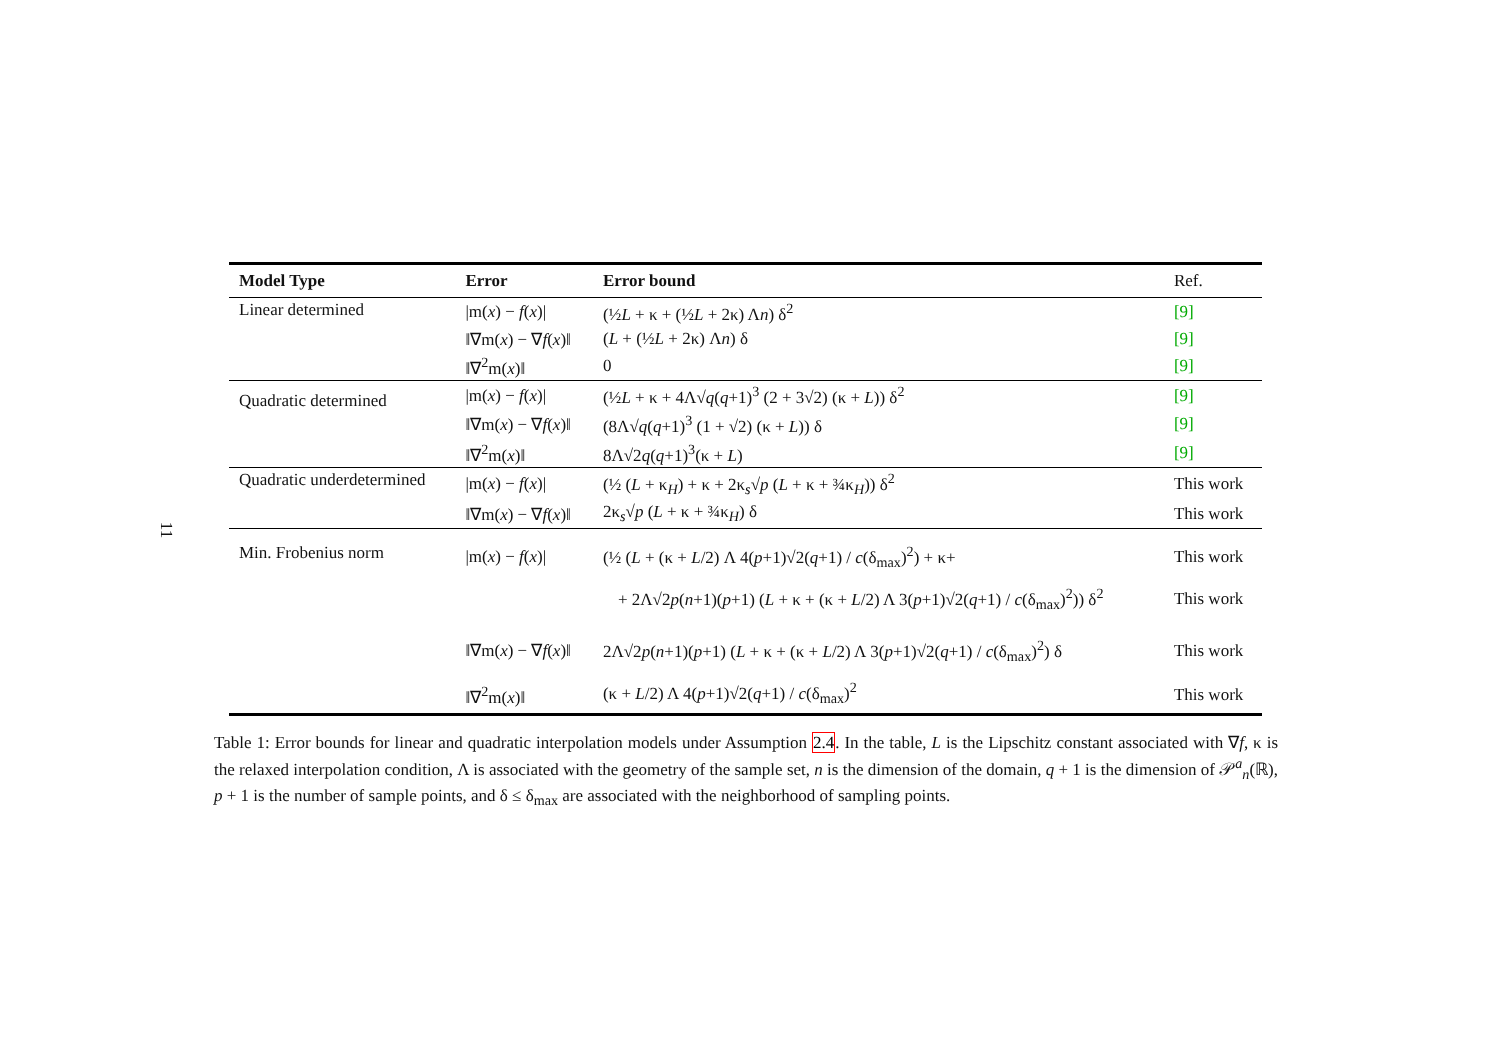11
| Model Type | Error | Error bound | Ref. |
| --- | --- | --- | --- |
| Linear determined | /m( x ) − f ( x )/ | (½ L + κ + (½ L + 2κ) Λ n ) δ<sup>2</sup> | [9] |
| | ‖∇m( x ) − ∇ f ( x )‖ | ( L + (½ L + 2κ) Λ n ) δ | [9] |
| | ‖∇<sup>2</sup>m( x )‖ | 0 | [9] |
| Quadratic determined | /m( x ) − f ( x )/ | (½ L + κ + 4Λ√ q ( q +1)<sup>3</sup> (2 + 3√2) (κ + L )) δ<sup>2</sup> | [9] |
| | ‖∇m( x ) − ∇ f ( x )‖ | (8Λ√ q ( q +1)<sup>3</sup> (1 + √2) (κ + L )) δ | [9] |
| | ‖∇<sup>2</sup>m( x )‖ | 8Λ√2 q ( q +1)<sup>3</sup>(κ + L ) | [9] |
| Quadratic underdetermined | /m( x ) − f ( x )/ | (½ ( L + κ<sub>H</sub>) + κ + 2κ<sub>s</sub>√ p ( L + κ + ¾κ<sub>H</sub>)) δ<sup>2</sup> | This work |
| | ‖∇m( x ) − ∇ f ( x )‖ | 2κ<sub>s</sub>√ p ( L + κ + ¾κ<sub>H</sub>) δ | This work |
| Min. Frobenius norm | /m( x ) − f ( x )/ | (½ ( L + (κ + L /2) Λ 4( p +1)√2( q +1) / c (δ<sub>max</sub>)<sup>2</sup>) + κ+ | This work |
| | | + 2Λ√2 p ( n +1)( p +1) ( L + κ + (κ + L /2) Λ 3( p +1)√2( q +1) / c (δ<sub>max</sub>)<sup>2</sup>)) δ<sup>2</sup> | This work |
| | ‖∇m( x ) − ∇ f ( x )‖ | 2Λ√2 p ( n +1)( p +1) ( L + κ + (κ + L /2) Λ 3( p +1)√2( q +1) / c (δ<sub>max</sub>)<sup>2</sup>) δ | This work |
| | ‖∇<sup>2</sup>m( x )‖ | (κ + L /2) Λ 4( p +1)√2( q +1) / c (δ<sub>max</sub>)<sup>2</sup> | This work |
Table 1: Error bounds for linear and quadratic interpolation models under Assumption 2.4. In the table, L is the Lipschitz constant associated with ∇f, κ is the relaxed interpolation condition, Λ is associated with the geometry of the sample set, n is the dimension of the domain, q + 1 is the dimension of 𝒫<sup>a</sup><sub>n</sub>(ℝ), p + 1 is the number of sample points, and δ ≤ δ<sub>max</sub> are associated with the neighborhood of sampling points.